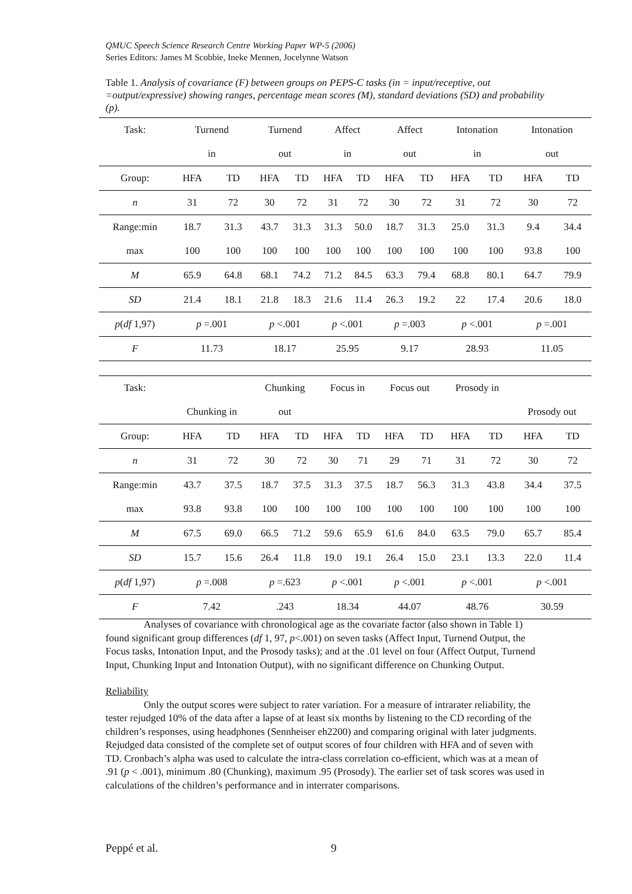QMUC Speech Science Research Centre Working Paper WP-5 (2006)
Series Editors: James M Scobbie, Ineke Mennen, Jocelynne Watson
Table 1. Analysis of covariance (F) between groups on PEPS-C tasks (in = input/receptive, out =output/expressive) showing ranges, percentage mean scores (M), standard deviations (SD) and probability (p).
| Task: | Turnend | | Turnend | | Affect | | Affect | | Intonation | | Intonation | |
| | in | | out | | in | | out | | in | | out | |
| Group: | HFA | TD | HFA | TD | HFA | TD | HFA | TD | HFA | TD | HFA | TD |
| n | 31 | 72 | 30 | 72 | 31 | 72 | 30 | 72 | 31 | 72 | 30 | 72 |
| Range:min | 18.7 | 31.3 | 43.7 | 31.3 | 31.3 | 50.0 | 18.7 | 31.3 | 25.0 | 31.3 | 9.4 | 34.4 |
| max | 100 | 100 | 100 | 100 | 100 | 100 | 100 | 100 | 100 | 100 | 93.8 | 100 |
| M | 65.9 | 64.8 | 68.1 | 74.2 | 71.2 | 84.5 | 63.3 | 79.4 | 68.8 | 80.1 | 64.7 | 79.9 |
| SD | 21.4 | 18.1 | 21.8 | 18.3 | 21.6 | 11.4 | 26.3 | 19.2 | 22 | 17.4 | 20.6 | 18.0 |
| p ( df 1,97) | p =.001 | | p <.001 | | p <.001 | | p =.003 | | p <.001 | | p =.001 | |
| F | 11.73 | | 18.17 | | 25.95 | | 9.17 | | 28.93 | | 11.05 | |
| Task: | | | Chunking | | Focus in | | Focus out | | Prosody in | | | |
| | Chunking in | | out | | | | | | | | Prosody out | |
| Group: | HFA | TD | HFA | TD | HFA | TD | HFA | TD | HFA | TD | HFA | TD |
| n | 31 | 72 | 30 | 72 | 30 | 71 | 29 | 71 | 31 | 72 | 30 | 72 |
| Range:min | 43.7 | 37.5 | 18.7 | 37.5 | 31.3 | 37.5 | 18.7 | 56.3 | 31.3 | 43.8 | 34.4 | 37.5 |
| max | 93.8 | 93.8 | 100 | 100 | 100 | 100 | 100 | 100 | 100 | 100 | 100 | 100 |
| M | 67.5 | 69.0 | 66.5 | 71.2 | 59.6 | 65.9 | 61.6 | 84.0 | 63.5 | 79.0 | 65.7 | 85.4 |
| SD | 15.7 | 15.6 | 26.4 | 11.8 | 19.0 | 19.1 | 26.4 | 15.0 | 23.1 | 13.3 | 22.0 | 11.4 |
| p ( df 1,97) | p =.008 | | p =.623 | | p <.001 | | p <.001 | | p <.001 | | p <.001 | |
| F | 7.42 | | .243 | | 18.34 | | 44.07 | | 48.76 | | 30.59 | |
Analyses of covariance with chronological age as the covariate factor (also shown in Table 1) found significant group differences (df 1, 97, p<.001) on seven tasks (Affect Input, Turnend Output, the Focus tasks, Intonation Input, and the Prosody tasks); and at the .01 level on four (Affect Output, Turnend Input, Chunking Input and Intonation Output), with no significant difference on Chunking Output.
Reliability
Only the output scores were subject to rater variation. For a measure of intrarater reliability, the tester rejudged 10% of the data after a lapse of at least six months by listening to the CD recording of the children’s responses, using headphones (Sennheiser eh2200) and comparing original with later judgments. Rejudged data consisted of the complete set of output scores of four children with HFA and of seven with TD. Cronbach’s alpha was used to calculate the intra-class correlation co-efficient, which was at a mean of .91 (p < .001), minimum .80 (Chunking), maximum .95 (Prosody). The earlier set of task scores was used in calculations of the children’s performance and in interrater comparisons.
Peppé et al. 9